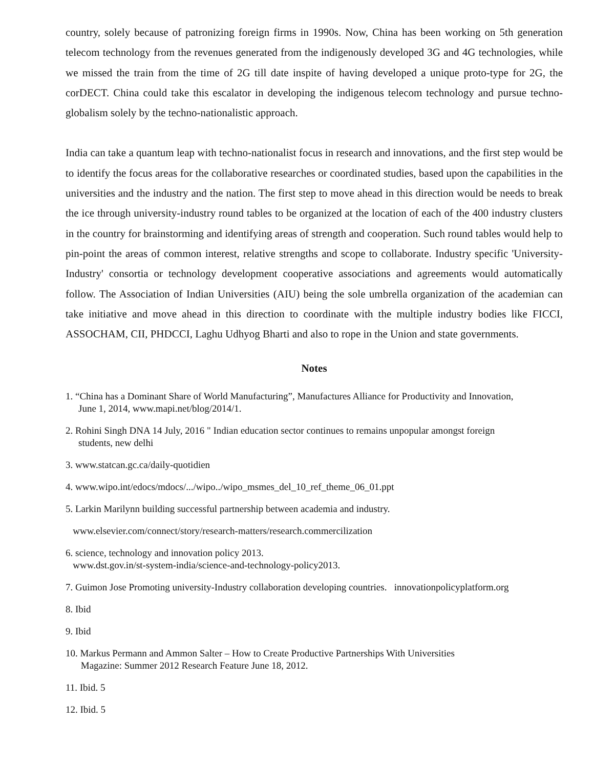country, solely because of patronizing foreign firms in 1990s. Now, China has been working on 5th generation telecom technology from the revenues generated from the indigenously developed 3G and 4G technologies, while we missed the train from the time of 2G till date inspite of having developed a unique proto-type for 2G, the corDECT. China could take this escalator in developing the indigenous telecom technology and pursue techno-globalism solely by the techno-nationalistic approach.
India can take a quantum leap with techno-nationalist focus in research and innovations, and the first step would be to identify the focus areas for the collaborative researches or coordinated studies, based upon the capabilities in the universities and the industry and the nation. The first step to move ahead in this direction would be needs to break the ice through university-industry round tables to be organized at the location of each of the 400 industry clusters in the country for brainstorming and identifying areas of strength and cooperation. Such round tables would help to pin-point the areas of common interest, relative strengths and scope to collaborate. Industry specific 'University-Industry' consortia or technology development cooperative associations and agreements would automatically follow. The Association of Indian Universities (AIU) being the sole umbrella organization of the academian can take initiative and move ahead in this direction to coordinate with the multiple industry bodies like FICCI, ASSOCHAM, CII, PHDCCI, Laghu Udhyog Bharti and also to rope in the Union and state governments.
Notes
1. “China has a Dominant Share of World Manufacturing”, Manufactures Alliance for Productivity and Innovation,
June 1, 2014, www.mapi.net/blog/2014/1.
2. Rohini Singh DNA 14 July, 2016 " Indian education sector continues to remains unpopular amongst foreign
students, new delhi
3. www.statcan.gc.ca/daily-quotidien
4. www.wipo.int/edocs/mdocs/.../wipo../wipo_msmes_del_10_ref_theme_06_01.ppt
5. Larkin Marilynn building successful partnership between academia and industry.
www.elsevier.com/connect/story/research-matters/research.commercilization
6. science, technology and innovation policy 2013.
www.dst.gov.in/st-system-india/science-and-technology-policy2013.
7. Guimon Jose Promoting university-Industry collaboration developing countries. innovationpolicyplatform.org
8. Ibid
9. Ibid
10. Markus Permann and Ammon Salter – How to Create Productive Partnerships With Universities
Magazine: Summer 2012 Research Feature June 18, 2012.
11. Ibid. 5
12. Ibid. 5